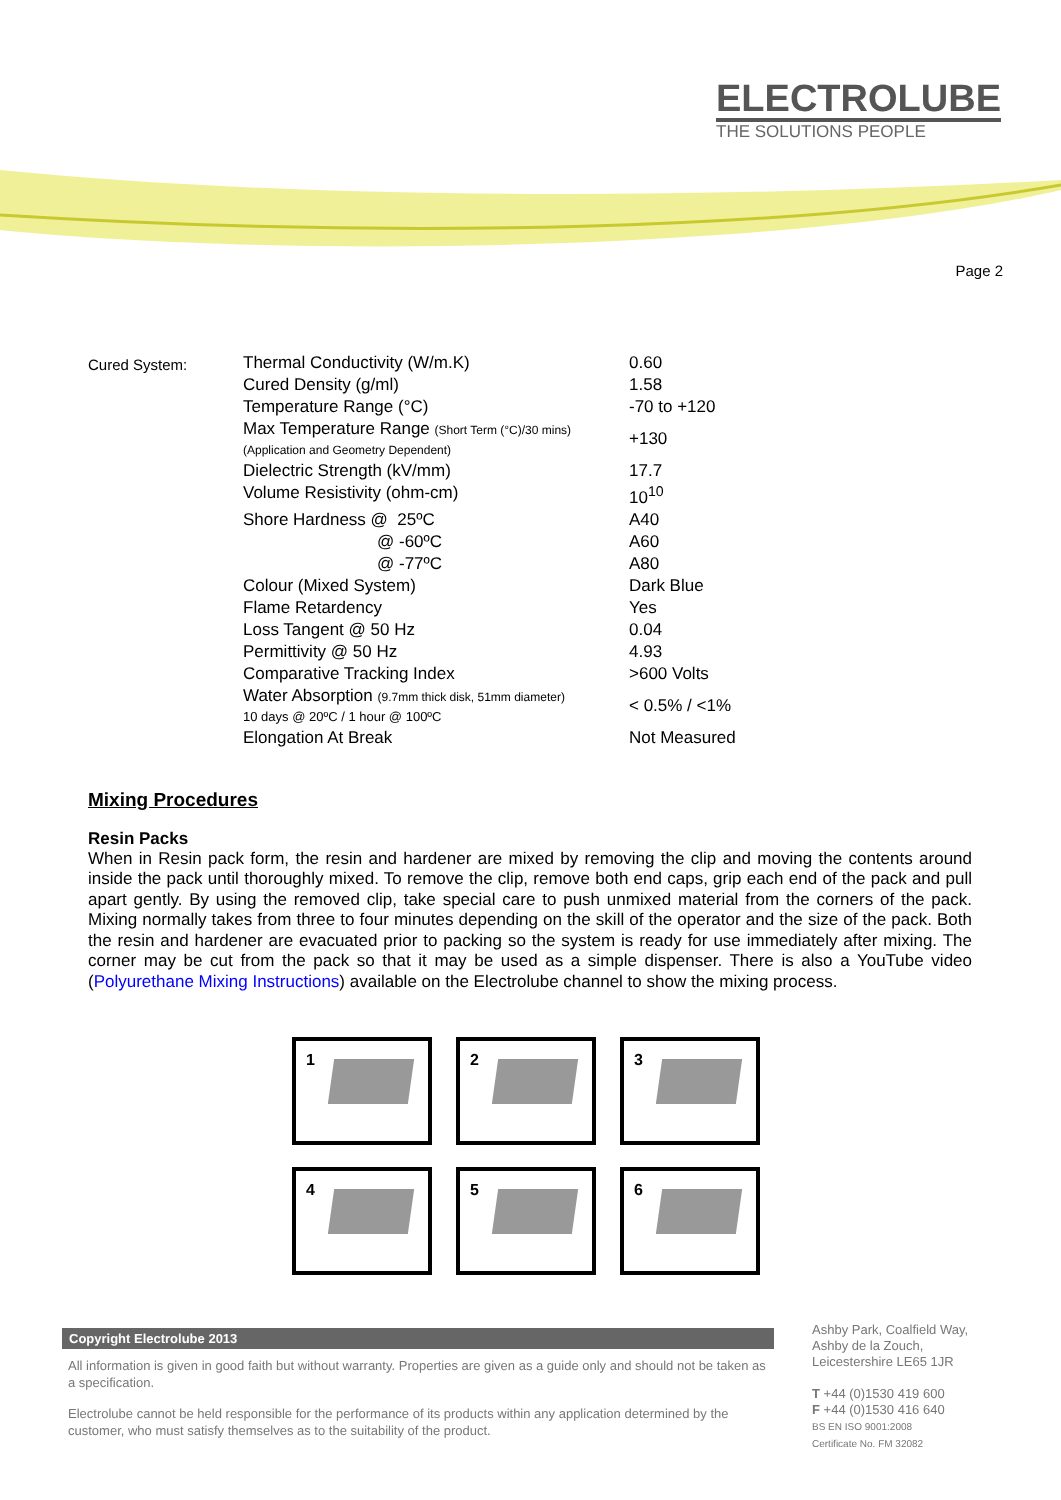ELECTROLUBE
THE SOLUTIONS PEOPLE
Page 2
| Cured System: | Thermal Conductivity (W/m.K) | 0.60 |
| | Cured Density (g/ml) | 1.58 |
| | Temperature Range (°C) | -70 to +120 |
| | Max Temperature Range (Short Term (°C)/30 mins) (Application and Geometry Dependent) | +130 |
| | Dielectric Strength (kV/mm) | 17.7 |
| | Volume Resistivity (ohm-cm) | 10<sup>10</sup> |
| | Shore Hardness @ 25ºC | A40 |
| | @ -60ºC | A60 |
| | @ -77ºC | A80 |
| | Colour (Mixed System) | Dark Blue |
| | Flame Retardency | Yes |
| | Loss Tangent @ 50 Hz | 0.04 |
| | Permittivity @ 50 Hz | 4.93 |
| | Comparative Tracking Index | >600 Volts |
| | Water Absorption (9.7mm thick disk, 51mm diameter) 10 days @ 20ºC / 1 hour @ 100ºC | < 0.5% / <1% |
| | Elongation At Break | Not Measured |
Mixing Procedures
Resin Packs
When in Resin pack form, the resin and hardener are mixed by removing the clip and moving the contents around inside the pack until thoroughly mixed. To remove the clip, remove both end caps, grip each end of the pack and pull apart gently. By using the removed clip, take special care to push unmixed material from the corners of the pack. Mixing normally takes from three to four minutes depending on the skill of the operator and the size of the pack. Both the resin and hardener are evacuated prior to packing so the system is ready for use immediately after mixing. The corner may be cut from the pack so that it may be used as a simple dispenser. There is also a YouTube video (Polyurethane Mixing Instructions) available on the Electrolube channel to show the mixing process.
1
2
3
4
5
6
Copyright Electrolube 2013
All information is given in good faith but without warranty. Properties are given as a guide only and should not be taken as a specification.
Electrolube cannot be held responsible for the performance of its products within any application determined by the customer, who must satisfy themselves as to the suitability of the product.
Ashby Park, Coalfield Way,
Ashby de la Zouch,
Leicestershire LE65 1JR
T +44 (0)1530 419 600
F +44 (0)1530 416 640
BS EN ISO 9001:2008
Certificate No. FM 32082